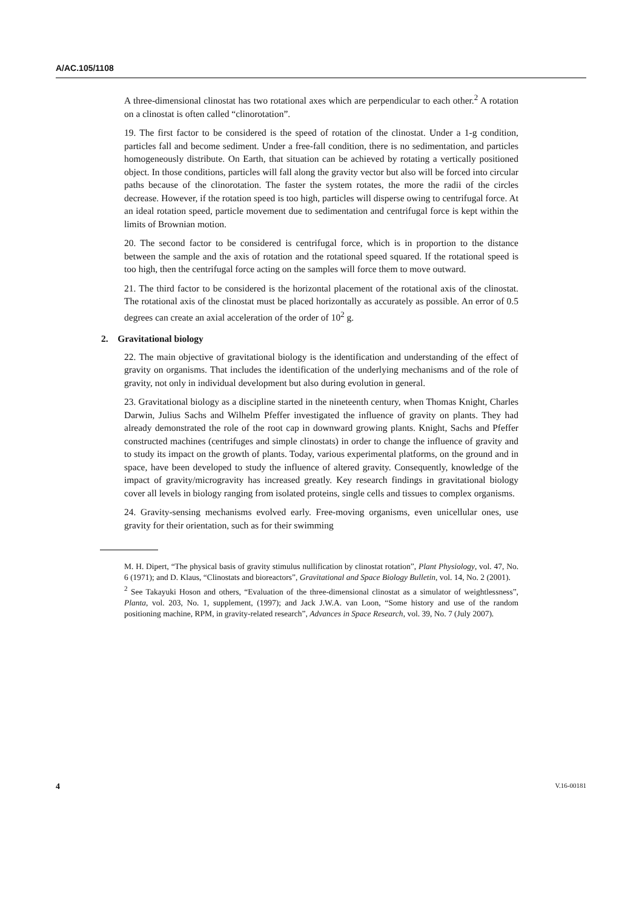A/AC.105/1108
A three-dimensional clinostat has two rotational axes which are perpendicular to each other.<sup>2</sup> A rotation on a clinostat is often called “clinorotation”.
19. The first factor to be considered is the speed of rotation of the clinostat. Under a 1-g condition, particles fall and become sediment. Under a free-fall condition, there is no sedimentation, and particles homogeneously distribute. On Earth, that situation can be achieved by rotating a vertically positioned object. In those conditions, particles will fall along the gravity vector but also will be forced into circular paths because of the clinorotation. The faster the system rotates, the more the radii of the circles decrease. However, if the rotation speed is too high, particles will disperse owing to centrifugal force. At an ideal rotation speed, particle movement due to sedimentation and centrifugal force is kept within the limits of Brownian motion.
20. The second factor to be considered is centrifugal force, which is in proportion to the distance between the sample and the axis of rotation and the rotational speed squared. If the rotational speed is too high, then the centrifugal force acting on the samples will force them to move outward.
21. The third factor to be considered is the horizontal placement of the rotational axis of the clinostat. The rotational axis of the clinostat must be placed horizontally as accurately as possible. An error of 0.5 degrees can create an axial acceleration of the order of 10<sup>2</sup> g.
2. Gravitational biology
22. The main objective of gravitational biology is the identification and understanding of the effect of gravity on organisms. That includes the identification of the underlying mechanisms and of the role of gravity, not only in individual development but also during evolution in general.
23. Gravitational biology as a discipline started in the nineteenth century, when Thomas Knight, Charles Darwin, Julius Sachs and Wilhelm Pfeffer investigated the influence of gravity on plants. They had already demonstrated the role of the root cap in downward growing plants. Knight, Sachs and Pfeffer constructed machines (centrifuges and simple clinostats) in order to change the influence of gravity and to study its impact on the growth of plants. Today, various experimental platforms, on the ground and in space, have been developed to study the influence of altered gravity. Consequently, knowledge of the impact of gravity/microgravity has increased greatly. Key research findings in gravitational biology cover all levels in biology ranging from isolated proteins, single cells and tissues to complex organisms.
24. Gravity-sensing mechanisms evolved early. Free-moving organisms, even unicellular ones, use gravity for their orientation, such as for their swimming
M. H. Dipert, “The physical basis of gravity stimulus nullification by clinostat rotation”, Plant Physiology, vol. 47, No. 6 (1971); and D. Klaus, “Clinostats and bioreactors”, Gravitational and Space Biology Bulletin, vol. 14, No. 2 (2001).
<sup>2</sup> See Takayuki Hoson and others, “Evaluation of the three-dimensional clinostat as a simulator of weightlessness”, Planta, vol. 203, No. 1, supplement, (1997); and Jack J.W.A. van Loon, “Some history and use of the random positioning machine, RPM, in gravity-related research”, Advances in Space Research, vol. 39, No. 7 (July 2007).
4 V.16-00181